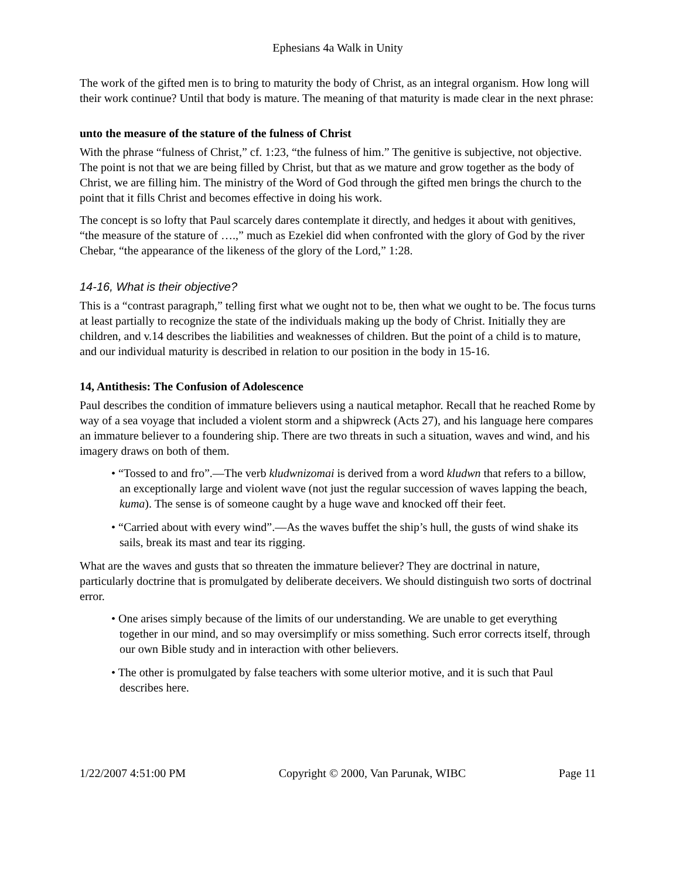Ephesians 4a Walk in Unity
The work of the gifted men is to bring to maturity the body of Christ, as an integral organism. How long will their work continue? Until that body is mature. The meaning of that maturity is made clear in the next phrase:
unto the measure of the stature of the fulness of Christ
With the phrase “fulness of Christ,” cf. 1:23, “the fulness of him.” The genitive is subjective, not objective. The point is not that we are being filled by Christ, but that as we mature and grow together as the body of Christ, we are filling him. The ministry of the Word of God through the gifted men brings the church to the point that it fills Christ and becomes effective in doing his work.
The concept is so lofty that Paul scarcely dares contemplate it directly, and hedges it about with genitives, “the measure of the stature of ….,” much as Ezekiel did when confronted with the glory of God by the river Chebar, “the appearance of the likeness of the glory of the Lord,” 1:28.
14-16, What is their objective?
This is a “contrast paragraph,” telling first what we ought not to be, then what we ought to be. The focus turns at least partially to recognize the state of the individuals making up the body of Christ. Initially they are children, and v.14 describes the liabilities and weaknesses of children. But the point of a child is to mature, and our individual maturity is described in relation to our position in the body in 15-16.
14, Antithesis: The Confusion of Adolescence
Paul describes the condition of immature believers using a nautical metaphor. Recall that he reached Rome by way of a sea voyage that included a violent storm and a shipwreck (Acts 27), and his language here compares an immature believer to a foundering ship. There are two threats in such a situation, waves and wind, and his imagery draws on both of them.
• “Tossed to and fro”.—The verb kludwnizomai is derived from a word kludwn that refers to a billow, an exceptionally large and violent wave (not just the regular succession of waves lapping the beach, kuma). The sense is of someone caught by a huge wave and knocked off their feet.
• “Carried about with every wind”.—As the waves buffet the ship’s hull, the gusts of wind shake its sails, break its mast and tear its rigging.
What are the waves and gusts that so threaten the immature believer? They are doctrinal in nature, particularly doctrine that is promulgated by deliberate deceivers. We should distinguish two sorts of doctrinal error.
• One arises simply because of the limits of our understanding. We are unable to get everything together in our mind, and so may oversimplify or miss something. Such error corrects itself, through our own Bible study and in interaction with other believers.
• The other is promulgated by false teachers with some ulterior motive, and it is such that Paul describes here.
1/22/2007 4:51:00 PM Copyright © 2000, Van Parunak, WIBC Page 11